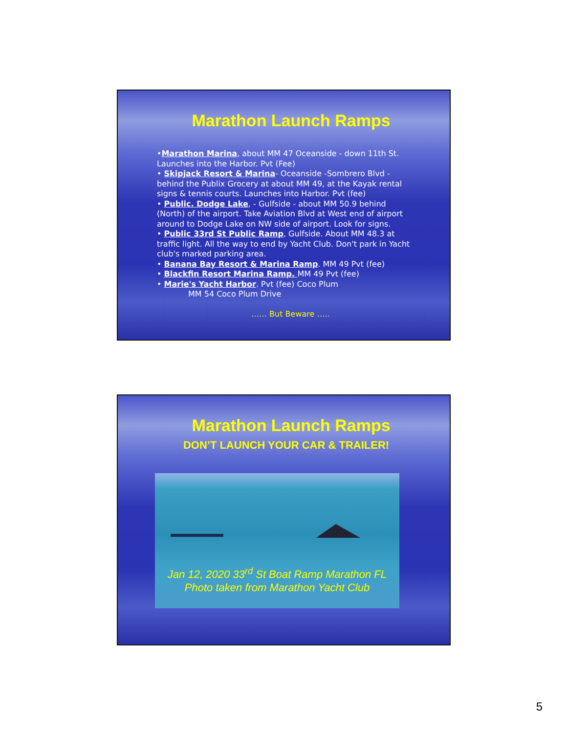Marathon Launch Ramps
•Marathon Marina, about MM 47 Oceanside - down 11th St. Launches into the Harbor. Pvt (Fee)
• Skipjack Resort & Marina- Oceanside -Sombrero Blvd - behind the Publix Grocery at about MM 49, at the Kayak rental signs & tennis courts. Launches into Harbor. Pvt (fee)
• Public. Dodge Lake, - Gulfside - about MM 50.9 behind (North) of the airport. Take Aviation Blvd at West end of airport around to Dodge Lake on NW side of airport. Look for signs.
• Public 33rd St Public Ramp, Gulfside. About MM 48.3 at traffic light. All the way to end by Yacht Club. Don't park in Yacht club's marked parking area.
• Banana Bay Resort & Marina Ramp. MM 49 Pvt (fee)
• Blackfin Resort Marina Ramp. MM 49 Pvt (fee)
• Marie's Yacht Harbor. Pvt (fee) Coco Plum
MM 54 Coco Plum Drive
…… But Beware …..
Marathon Launch Ramps
DON’T LAUNCH YOUR CAR & TRAILER!
Jan 12, 2020 33<sup>rd</sup> St Boat Ramp Marathon FL
Photo taken from Marathon Yacht Club
5